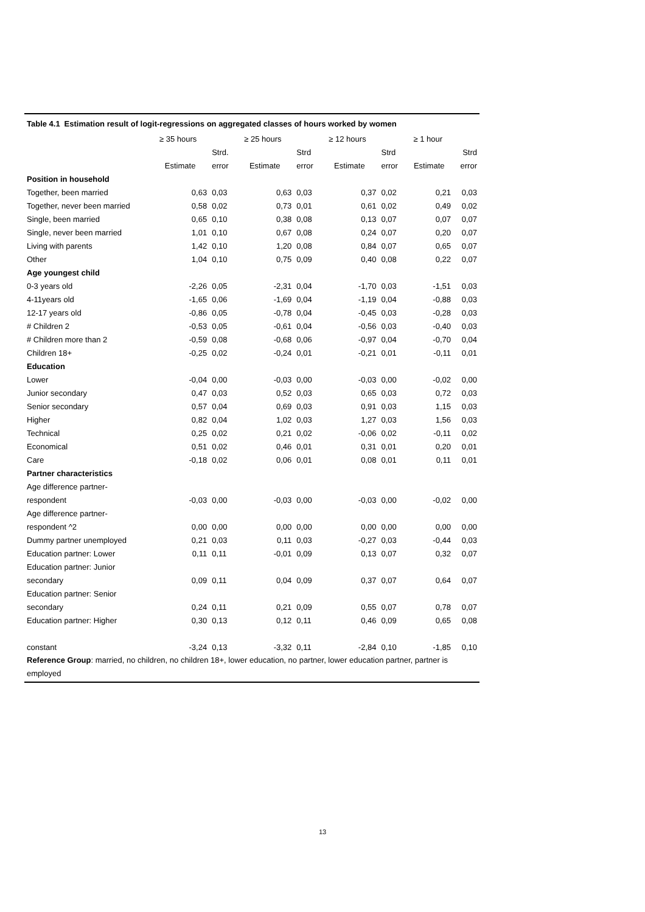Table 4.1 Estimation result of logit-regressions on aggregated classes of hours worked by women
| | ≥ 35 hours | | ≥ 25 hours | | ≥ 12 hours | | ≥ 1 hour | |
| --- | --- | --- | --- | --- | --- | --- | --- | --- |
| | | Strd. | | Strd | | Strd | | Strd |
| | Estimate | error | Estimate | error | Estimate | error | Estimate | error |
| Position in household | | | | | | | | |
| Together, been married | 0,63 | 0,03 | 0,63 | 0,03 | 0,37 | 0,02 | 0,21 | 0,03 |
| Together, never been married | 0,58 | 0,02 | 0,73 | 0,01 | 0,61 | 0,02 | 0,49 | 0,02 |
| Single, been married | 0,65 | 0,10 | 0,38 | 0,08 | 0,13 | 0,07 | 0,07 | 0,07 |
| Single, never been married | 1,01 | 0,10 | 0,67 | 0,08 | 0,24 | 0,07 | 0,20 | 0,07 |
| Living with parents | 1,42 | 0,10 | 1,20 | 0,08 | 0,84 | 0,07 | 0,65 | 0,07 |
| Other | 1,04 | 0,10 | 0,75 | 0,09 | 0,40 | 0,08 | 0,22 | 0,07 |
| Age youngest child | | | | | | | | |
| 0-3 years old | -2,26 | 0,05 | -2,31 | 0,04 | -1,70 | 0,03 | -1,51 | 0,03 |
| 4-11years old | -1,65 | 0,06 | -1,69 | 0,04 | -1,19 | 0,04 | -0,88 | 0,03 |
| 12-17 years old | -0,86 | 0,05 | -0,78 | 0,04 | -0,45 | 0,03 | -0,28 | 0,03 |
| # Children 2 | -0,53 | 0,05 | -0,61 | 0,04 | -0,56 | 0,03 | -0,40 | 0,03 |
| # Children more than 2 | -0,59 | 0,08 | -0,68 | 0,06 | -0,97 | 0,04 | -0,70 | 0,04 |
| Children 18+ | -0,25 | 0,02 | -0,24 | 0,01 | -0,21 | 0,01 | -0,11 | 0,01 |
| Education | | | | | | | | |
| Lower | -0,04 | 0,00 | -0,03 | 0,00 | -0,03 | 0,00 | -0,02 | 0,00 |
| Junior secondary | 0,47 | 0,03 | 0,52 | 0,03 | 0,65 | 0,03 | 0,72 | 0,03 |
| Senior secondary | 0,57 | 0,04 | 0,69 | 0,03 | 0,91 | 0,03 | 1,15 | 0,03 |
| Higher | 0,82 | 0,04 | 1,02 | 0,03 | 1,27 | 0,03 | 1,56 | 0,03 |
| Technical | 0,25 | 0,02 | 0,21 | 0,02 | -0,06 | 0,02 | -0,11 | 0,02 |
| Economical | 0,51 | 0,02 | 0,46 | 0,01 | 0,31 | 0,01 | 0,20 | 0,01 |
| Care | -0,18 | 0,02 | 0,06 | 0,01 | 0,08 | 0,01 | 0,11 | 0,01 |
| Partner characteristics | | | | | | | | |
| Age difference partner- | | | | | | | | |
| respondent | -0,03 | 0,00 | -0,03 | 0,00 | -0,03 | 0,00 | -0,02 | 0,00 |
| Age difference partner- | | | | | | | | |
| respondent ^2 | 0,00 | 0,00 | 0,00 | 0,00 | 0,00 | 0,00 | 0,00 | 0,00 |
| Dummy partner unemployed | 0,21 | 0,03 | 0,11 | 0,03 | -0,27 | 0,03 | -0,44 | 0,03 |
| Education partner: Lower | 0,11 | 0,11 | -0,01 | 0,09 | 0,13 | 0,07 | 0,32 | 0,07 |
| Education partner: Junior | | | | | | | | |
| secondary | 0,09 | 0,11 | 0,04 | 0,09 | 0,37 | 0,07 | 0,64 | 0,07 |
| Education partner: Senior | | | | | | | | |
| secondary | 0,24 | 0,11 | 0,21 | 0,09 | 0,55 | 0,07 | 0,78 | 0,07 |
| Education partner: Higher | 0,30 | 0,13 | 0,12 | 0,11 | 0,46 | 0,09 | 0,65 | 0,08 |
| constant | -3,24 | 0,13 | -3,32 | 0,11 | -2,84 | 0,10 | -1,85 | 0,10 |
Reference Group: married, no children, no children 18+, lower education, no partner, lower education partner, partner is employed
13